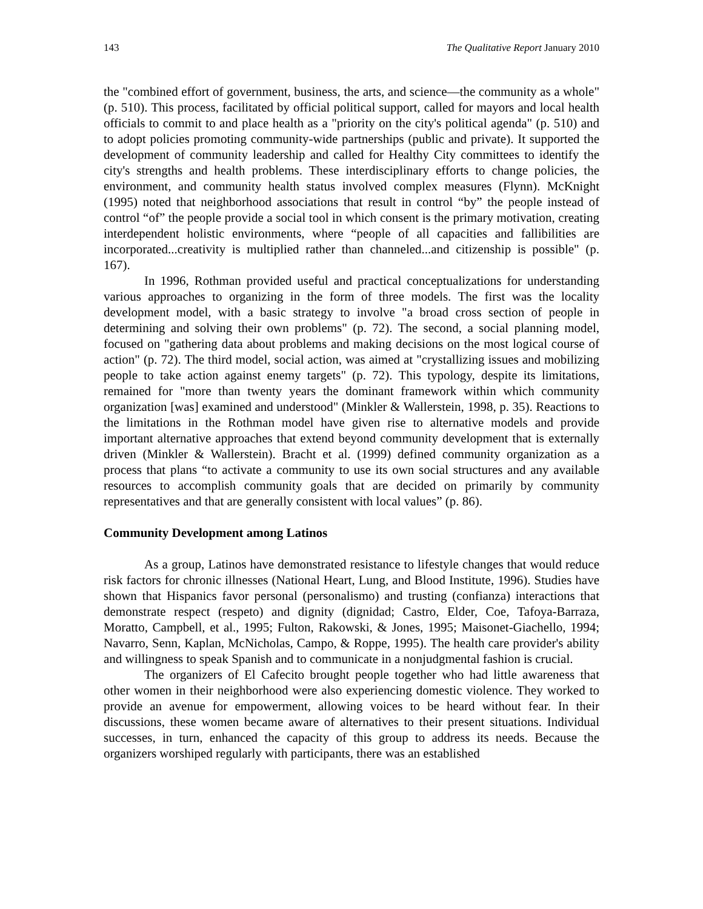143 The Qualitative Report January 2010
the "combined effort of government, business, the arts, and science—the community as a whole" (p. 510). This process, facilitated by official political support, called for mayors and local health officials to commit to and place health as a "priority on the city's political agenda" (p. 510) and to adopt policies promoting community-wide partnerships (public and private). It supported the development of community leadership and called for Healthy City committees to identify the city's strengths and health problems. These interdisciplinary efforts to change policies, the environment, and community health status involved complex measures (Flynn). McKnight (1995) noted that neighborhood associations that result in control “by” the people instead of control “of” the people provide a social tool in which consent is the primary motivation, creating interdependent holistic environments, where “people of all capacities and fallibilities are incorporated...creativity is multiplied rather than channeled...and citizenship is possible" (p. 167).
In 1996, Rothman provided useful and practical conceptualizations for understanding various approaches to organizing in the form of three models. The first was the locality development model, with a basic strategy to involve "a broad cross section of people in determining and solving their own problems" (p. 72). The second, a social planning model, focused on "gathering data about problems and making decisions on the most logical course of action" (p. 72). The third model, social action, was aimed at "crystallizing issues and mobilizing people to take action against enemy targets" (p. 72). This typology, despite its limitations, remained for "more than twenty years the dominant framework within which community organization [was] examined and understood" (Minkler & Wallerstein, 1998, p. 35). Reactions to the limitations in the Rothman model have given rise to alternative models and provide important alternative approaches that extend beyond community development that is externally driven (Minkler & Wallerstein). Bracht et al. (1999) defined community organization as a process that plans “to activate a community to use its own social structures and any available resources to accomplish community goals that are decided on primarily by community representatives and that are generally consistent with local values” (p. 86).
Community Development among Latinos
As a group, Latinos have demonstrated resistance to lifestyle changes that would reduce risk factors for chronic illnesses (National Heart, Lung, and Blood Institute, 1996). Studies have shown that Hispanics favor personal (personalismo) and trusting (confianza) interactions that demonstrate respect (respeto) and dignity (dignidad; Castro, Elder, Coe, Tafoya-Barraza, Moratto, Campbell, et al., 1995; Fulton, Rakowski, & Jones, 1995; Maisonet-Giachello, 1994; Navarro, Senn, Kaplan, McNicholas, Campo, & Roppe, 1995). The health care provider's ability and willingness to speak Spanish and to communicate in a nonjudgmental fashion is crucial.
The organizers of El Cafecito brought people together who had little awareness that other women in their neighborhood were also experiencing domestic violence. They worked to provide an avenue for empowerment, allowing voices to be heard without fear. In their discussions, these women became aware of alternatives to their present situations. Individual successes, in turn, enhanced the capacity of this group to address its needs. Because the organizers worshiped regularly with participants, there was an established